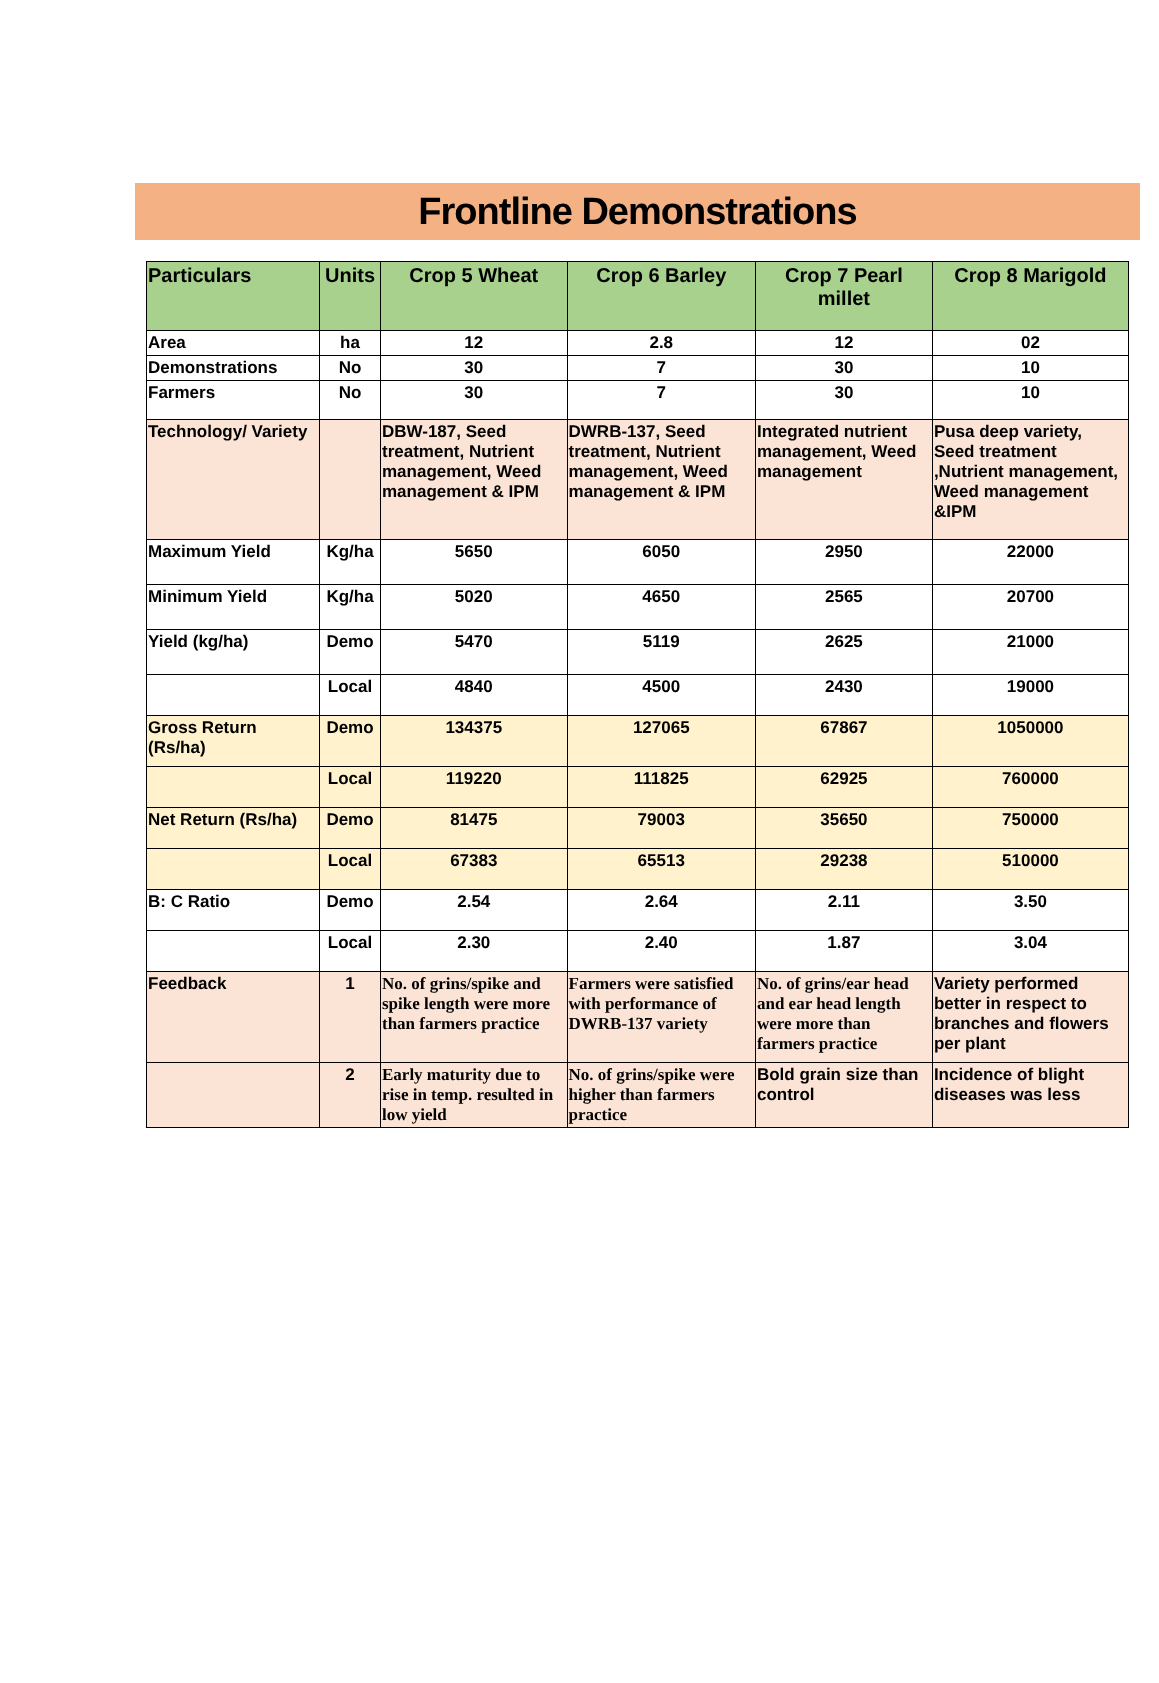Frontline Demonstrations
| Particulars | Units | Crop 5 Wheat | Crop 6 Barley | Crop 7 Pearl millet | Crop 8 Marigold |
| --- | --- | --- | --- | --- | --- |
| Area | ha | 12 | 2.8 | 12 | 02 |
| Demonstrations | No | 30 | 7 | 30 | 10 |
| Farmers | No | 30 | 7 | 30 | 10 |
| Technology/ Variety | | DBW-187, Seed treatment, Nutrient management, Weed management & IPM | DWRB-137, Seed treatment, Nutrient management, Weed management & IPM | Integrated nutrient management, Weed management | Pusa deep variety, Seed treatment ,Nutrient management, Weed management &IPM |
| Maximum Yield | Kg/ha | 5650 | 6050 | 2950 | 22000 |
| Minimum Yield | Kg/ha | 5020 | 4650 | 2565 | 20700 |
| Yield (kg/ha) | Demo | 5470 | 5119 | 2625 | 21000 |
| | Local | 4840 | 4500 | 2430 | 19000 |
| Gross Return (Rs/ha) | Demo | 134375 | 127065 | 67867 | 1050000 |
| | Local | 119220 | 111825 | 62925 | 760000 |
| Net Return (Rs/ha) | Demo | 81475 | 79003 | 35650 | 750000 |
| | Local | 67383 | 65513 | 29238 | 510000 |
| B: C Ratio | Demo | 2.54 | 2.64 | 2.11 | 3.50 |
| | Local | 2.30 | 2.40 | 1.87 | 3.04 |
| Feedback | 1 | No. of grins/spike and spike length were more than farmers practice | Farmers were satisfied with performance of DWRB-137 variety | No. of grins/ear head and ear head length were more than farmers practice | Variety performed better in respect to branches and flowers per plant |
| | 2 | Early maturity due to rise in temp. resulted in low yield | No. of grins/spike were higher than farmers practice | Bold grain size than control | Incidence of blight diseases was less |